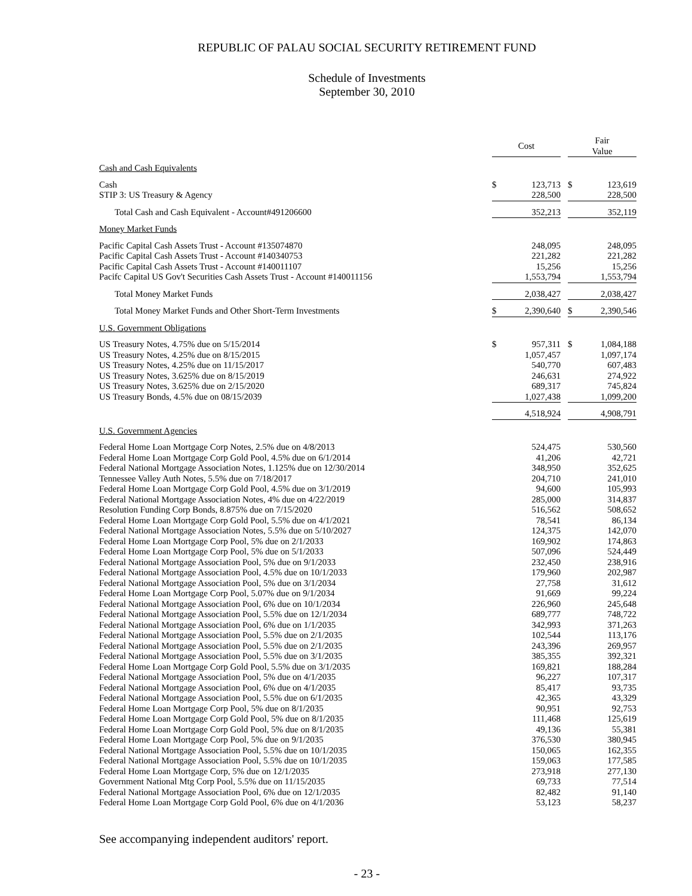REPUBLIC OF PALAU SOCIAL SECURITY RETIREMENT FUND
Schedule of Investments
September 30, 2010
| | Cost | | | Fair Value | |
| --- | --- | --- | --- | --- | --- |
| Cash and Cash Equivalents | | | | | |
| Cash | $ | 123,713 | | $ | 123,619 |
| STIP 3: US Treasury & Agency | | 228,500 | | | 228,500 |
| Total Cash and Cash Equivalent - Account#491206600 | | 352,213 | | | 352,119 |
| Money Market Funds | | | | | |
| Pacific Capital Cash Assets Trust - Account #135074870 | | 248,095 | | | 248,095 |
| Pacific Capital Cash Assets Trust - Account #140340753 | | 221,282 | | | 221,282 |
| Pacific Capital Cash Assets Trust - Account #140011107 | | 15,256 | | | 15,256 |
| Pacifc Capital US Gov't Securities Cash Assets Trust - Account #140011156 | | 1,553,794 | | | 1,553,794 |
| Total Money Market Funds | | 2,038,427 | | | 2,038,427 |
| Total Money Market Funds and Other Short-Term Investments | $ | 2,390,640 | | $ | 2,390,546 |
| U.S. Government Obligations | | | | | |
| US Treasury Notes, 4.75% due on 5/15/2014 | $ | 957,311 | | $ | 1,084,188 |
| US Treasury Notes, 4.25% due on 8/15/2015 | | 1,057,457 | | | 1,097,174 |
| US Treasury Notes, 4.25% due on 11/15/2017 | | 540,770 | | | 607,483 |
| US Treasury Notes, 3.625% due on 8/15/2019 | | 246,631 | | | 274,922 |
| US Treasury Notes, 3.625% due on 2/15/2020 | | 689,317 | | | 745,824 |
| US Treasury Bonds, 4.5% due on 08/15/2039 | | 1,027,438 | | | 1,099,200 |
| | | 4,518,924 | | | 4,908,791 |
| U.S. Government Agencies | | | | | |
| Federal Home Loan Mortgage Corp Notes, 2.5% due on 4/8/2013 | | 524,475 | | | 530,560 |
| Federal Home Loan Mortgage Corp Gold Pool, 4.5% due on 6/1/2014 | | 41,206 | | | 42,721 |
| Federal National Mortgage Association Notes, 1.125% due on 12/30/2014 | | 348,950 | | | 352,625 |
| Tennessee Valley Auth Notes, 5.5% due on 7/18/2017 | | 204,710 | | | 241,010 |
| Federal Home Loan Mortgage Corp Gold Pool, 4.5% due on 3/1/2019 | | 94,600 | | | 105,993 |
| Federal National Mortgage Association Notes, 4% due on 4/22/2019 | | 285,000 | | | 314,837 |
| Resolution Funding Corp Bonds, 8.875% due on 7/15/2020 | | 516,562 | | | 508,652 |
| Federal Home Loan Mortgage Corp Gold Pool, 5.5% due on 4/1/2021 | | 78,541 | | | 86,134 |
| Federal National Mortgage Association Notes, 5.5% due on 5/10/2027 | | 124,375 | | | 142,070 |
| Federal Home Loan Mortgage Corp Pool, 5% due on 2/1/2033 | | 169,902 | | | 174,863 |
| Federal Home Loan Mortgage Corp Pool, 5% due on 5/1/2033 | | 507,096 | | | 524,449 |
| Federal National Mortgage Association Pool, 5% due on 9/1/2033 | | 232,450 | | | 238,916 |
| Federal National Mortgage Association Pool, 4.5% due on 10/1/2033 | | 179,960 | | | 202,987 |
| Federal National Mortgage Association Pool, 5% due on 3/1/2034 | | 27,758 | | | 31,612 |
| Federal Home Loan Mortgage Corp Pool, 5.07% due on 9/1/2034 | | 91,669 | | | 99,224 |
| Federal National Mortgage Association Pool, 6% due on 10/1/2034 | | 226,960 | | | 245,648 |
| Federal National Mortgage Association Pool, 5.5% due on 12/1/2034 | | 689,777 | | | 748,722 |
| Federal National Mortgage Association Pool, 6% due on 1/1/2035 | | 342,993 | | | 371,263 |
| Federal National Mortgage Association Pool, 5.5% due on 2/1/2035 | | 102,544 | | | 113,176 |
| Federal National Mortgage Association Pool, 5.5% due on 2/1/2035 | | 243,396 | | | 269,957 |
| Federal National Mortgage Association Pool, 5.5% due on 3/1/2035 | | 385,355 | | | 392,321 |
| Federal Home Loan Mortgage Corp Gold Pool, 5.5% due on 3/1/2035 | | 169,821 | | | 188,284 |
| Federal National Mortgage Association Pool, 5% due on 4/1/2035 | | 96,227 | | | 107,317 |
| Federal National Mortgage Association Pool, 6% due on 4/1/2035 | | 85,417 | | | 93,735 |
| Federal National Mortgage Association Pool, 5.5% due on 6/1/2035 | | 42,365 | | | 43,329 |
| Federal Home Loan Mortgage Corp Pool, 5% due on 8/1/2035 | | 90,951 | | | 92,753 |
| Federal Home Loan Mortgage Corp Gold Pool, 5% due on 8/1/2035 | | 111,468 | | | 125,619 |
| Federal Home Loan Mortgage Corp Gold Pool, 5% due on 8/1/2035 | | 49,136 | | | 55,381 |
| Federal Home Loan Mortgage Corp Pool, 5% due on 9/1/2035 | | 376,530 | | | 380,945 |
| Federal National Mortgage Association Pool, 5.5% due on 10/1/2035 | | 150,065 | | | 162,355 |
| Federal National Mortgage Association Pool, 5.5% due on 10/1/2035 | | 159,063 | | | 177,585 |
| Federal Home Loan Mortgage Corp, 5% due on 12/1/2035 | | 273,918 | | | 277,130 |
| Government National Mtg Corp Pool, 5.5% due on 11/15/2035 | | 69,733 | | | 77,514 |
| Federal National Mortgage Association Pool, 6% due on 12/1/2035 | | 82,482 | | | 91,140 |
| Federal Home Loan Mortgage Corp Gold Pool, 6% due on 4/1/2036 | | 53,123 | | | 58,237 |
See accompanying independent auditors' report.
- 23 -